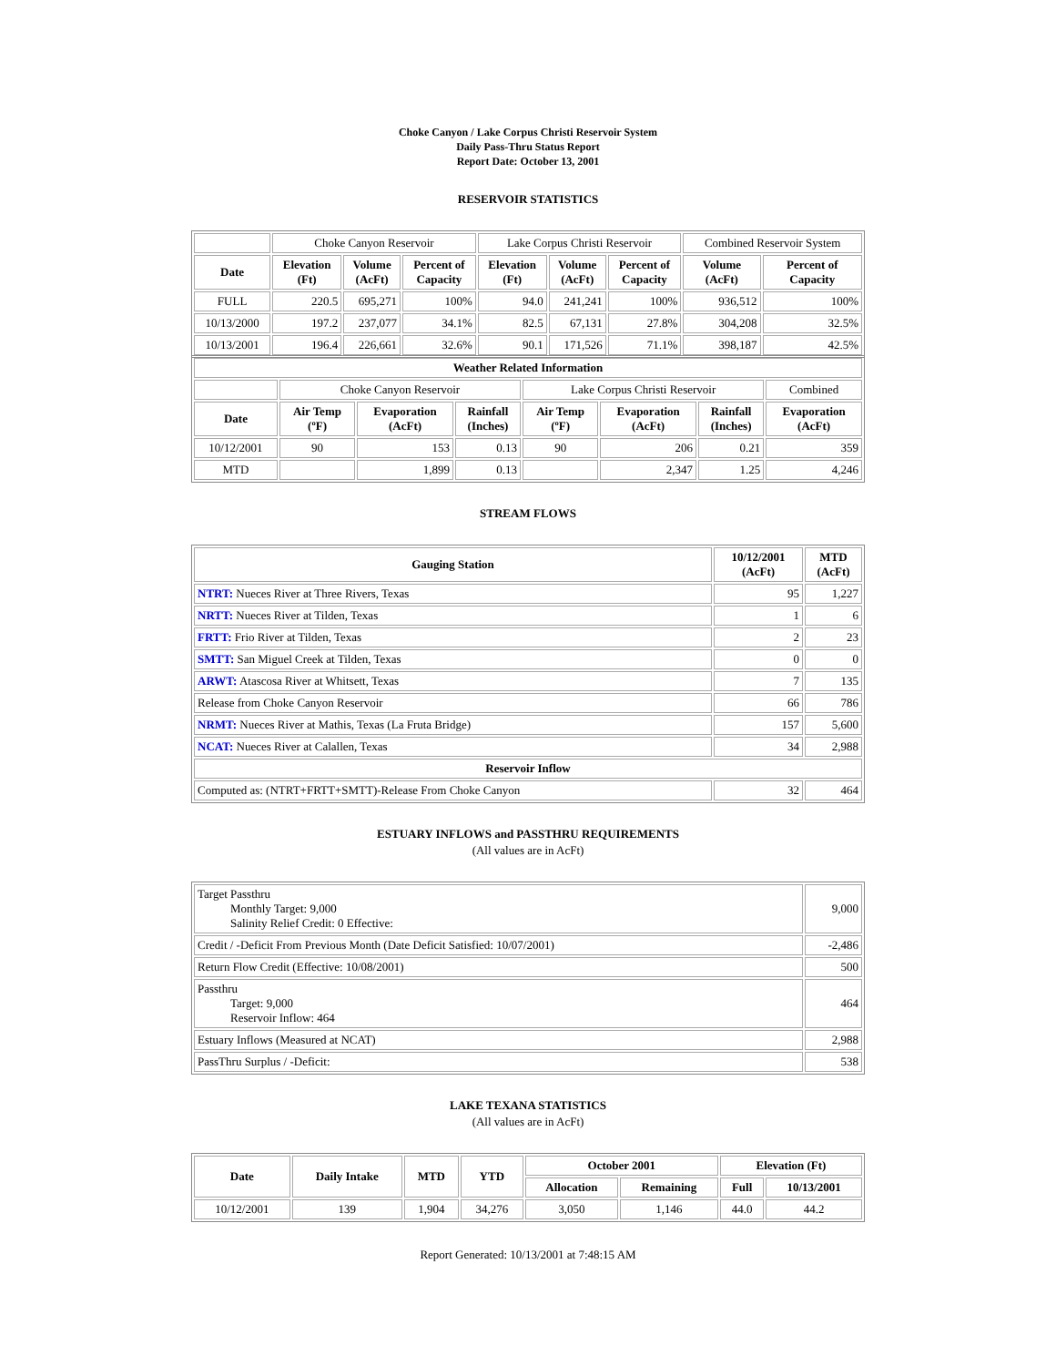Choke Canyon / Lake Corpus Christi Reservoir System
Daily Pass-Thru Status Report
Report Date: October 13, 2001
RESERVOIR STATISTICS
| | Choke Canyon Reservoir | | | Lake Corpus Christi Reservoir | | | Combined Reservoir System | |
| Date | Elevation (Ft) | Volume (AcFt) | Percent of Capacity | Elevation (Ft) | Volume (AcFt) | Percent of Capacity | Volume (AcFt) | Percent of Capacity |
| FULL | 220.5 | 695,271 | 100% | 94.0 | 241,241 | 100% | 936,512 | 100% |
| 10/13/2000 | 197.2 | 237,077 | 34.1% | 82.5 | 67,131 | 27.8% | 304,208 | 32.5% |
| 10/13/2001 | 196.4 | 226,661 | 32.6% | 90.1 | 171,526 | 71.1% | 398,187 | 42.5% |
| Weather Related Information | | | | | | | |
| --- | --- | --- | --- | --- | --- | --- | --- |
| | Choke Canyon Reservoir | | | Lake Corpus Christi Reservoir | | | Combined |
| Date | Air Temp (ºF) | Evaporation (AcFt) | Rainfall (Inches) | Air Temp (ºF) | Evaporation (AcFt) | Rainfall (Inches) | Evaporation (AcFt) |
| 10/12/2001 | 90 | 153 | 0.13 | 90 | 206 | 0.21 | 359 |
| MTD | | 1,899 | 0.13 | | 2,347 | 1.25 | 4,246 |
STREAM FLOWS
| Gauging Station | 10/12/2001 (AcFt) | MTD (AcFt) |
| --- | --- | --- |
| NTRT: Nueces River at Three Rivers, Texas | 95 | 1,227 |
| NRTT: Nueces River at Tilden, Texas | 1 | 6 |
| FRTT: Frio River at Tilden, Texas | 2 | 23 |
| SMTT: San Miguel Creek at Tilden, Texas | 0 | 0 |
| ARWT: Atascosa River at Whitsett, Texas | 7 | 135 |
| Release from Choke Canyon Reservoir | 66 | 786 |
| NRMT: Nueces River at Mathis, Texas (La Fruta Bridge) | 157 | 5,600 |
| NCAT: Nueces River at Calallen, Texas | 34 | 2,988 |
| Reservoir Inflow | | |
| Computed as: (NTRT+FRTT+SMTT)-Release From Choke Canyon | 32 | 464 |
ESTUARY INFLOWS and PASSTHRU REQUIREMENTS
(All values are in AcFt)
| Target Passthru Monthly Target: 9,000 Salinity Relief Credit: 0 Effective: | 9,000 |
| Credit / -Deficit From Previous Month (Date Deficit Satisfied: 10/07/2001) | -2,486 |
| Return Flow Credit (Effective: 10/08/2001) | 500 |
| Passthru Target: 9,000 Reservoir Inflow: 464 | 464 |
| Estuary Inflows (Measured at NCAT) | 2,988 |
| PassThru Surplus / -Deficit: | 538 |
LAKE TEXANA STATISTICS
(All values are in AcFt)
| Date | Daily Intake | MTD | YTD | October 2001 | | Elevation (Ft) | |
| --- | --- | --- | --- | --- | --- | --- | --- |
| | | | | Allocation | Remaining | Full | 10/13/2001 |
| 10/12/2001 | 139 | 1,904 | 34,276 | 3,050 | 1,146 | 44.0 | 44.2 |
Report Generated: 10/13/2001 at 7:48:15 AM